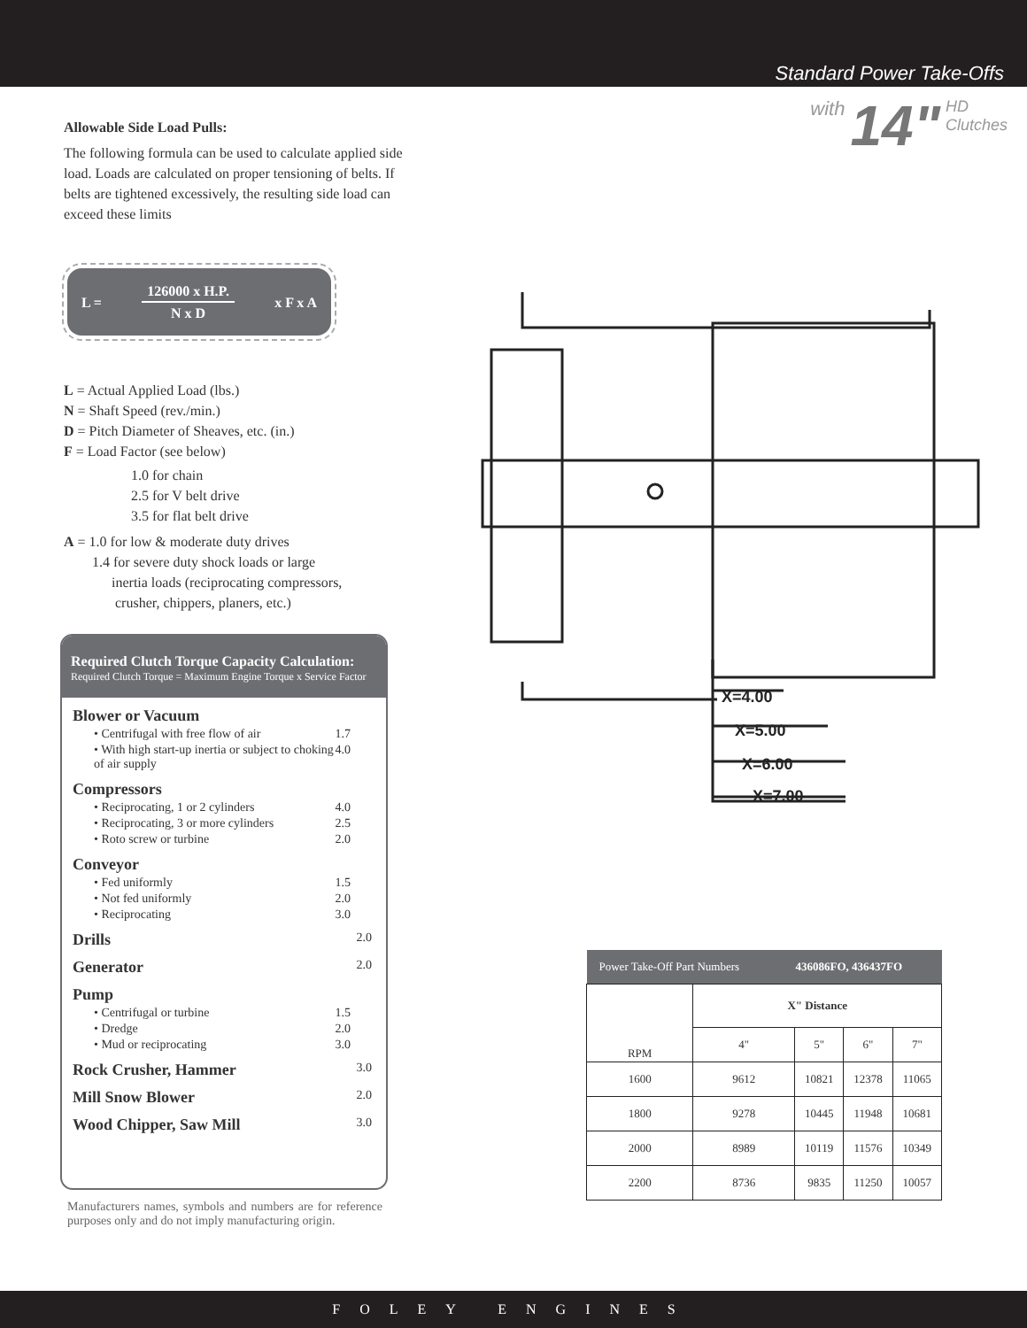Standard Power Take-Offs
with 14" HD
Clutches
Allowable Side Load Pulls:
The following formula can be used to calculate applied side load. Loads are calculated on proper tensioning of belts. If belts are tightened excessively, the resulting side load can exceed these limits
L =
126000 x H.P.
N x D
x F x A
L = Actual Applied Load (lbs.)
N = Shaft Speed (rev./min.)
D = Pitch Diameter of Sheaves, etc. (in.)
F = Load Factor (see below)
1.0 for chain
2.5 for V belt drive
3.5 for flat belt drive
A = 1.0 for low & moderate duty drives
1.4 for severe duty shock loads or large
inertia loads (reciprocating compressors,
crusher, chippers, planers, etc.)
Required Clutch Torque Capacity Calculation:
Required Clutch Torque = Maximum Engine Torque x Service Factor
Blower or Vacuum
• Centrifugal with free flow of air 1.7
• With high start-up inertia or subject to choking of air supply 4.0
Compressors
• Reciprocating, 1 or 2 cylinders 4.0
• Reciprocating, 3 or more cylinders 2.5
• Roto screw or turbine 2.0
Conveyor
• Fed uniformly 1.5
• Not fed uniformly 2.0
• Reciprocating 3.0
Drills 2.0
Generator 2.0
Pump
• Centrifugal or turbine 1.5
• Dredge 2.0
• Mud or reciprocating 3.0
Rock Crusher, Hammer 3.0
Mill Snow Blower 2.0
Wood Chipper, Saw Mill 3.0
Manufacturers names, symbols and numbers are for reference purposes only and do not imply manufacturing origin.
X=4.00
X=5.00
X=6.00
X=7.00
| Power Take-Off Part Numbers | | 436086FO, 436437FO | | |
| RPM | X" Distance | | | |
| | 4" | 5" | 6" | 7" |
| 1600 | 9612 | 10821 | 12378 | 11065 |
| 1800 | 9278 | 10445 | 11948 | 10681 |
| 2000 | 8989 | 10119 | 11576 | 10349 |
| 2200 | 8736 | 9835 | 11250 | 10057 |
FOLEY ENGINES